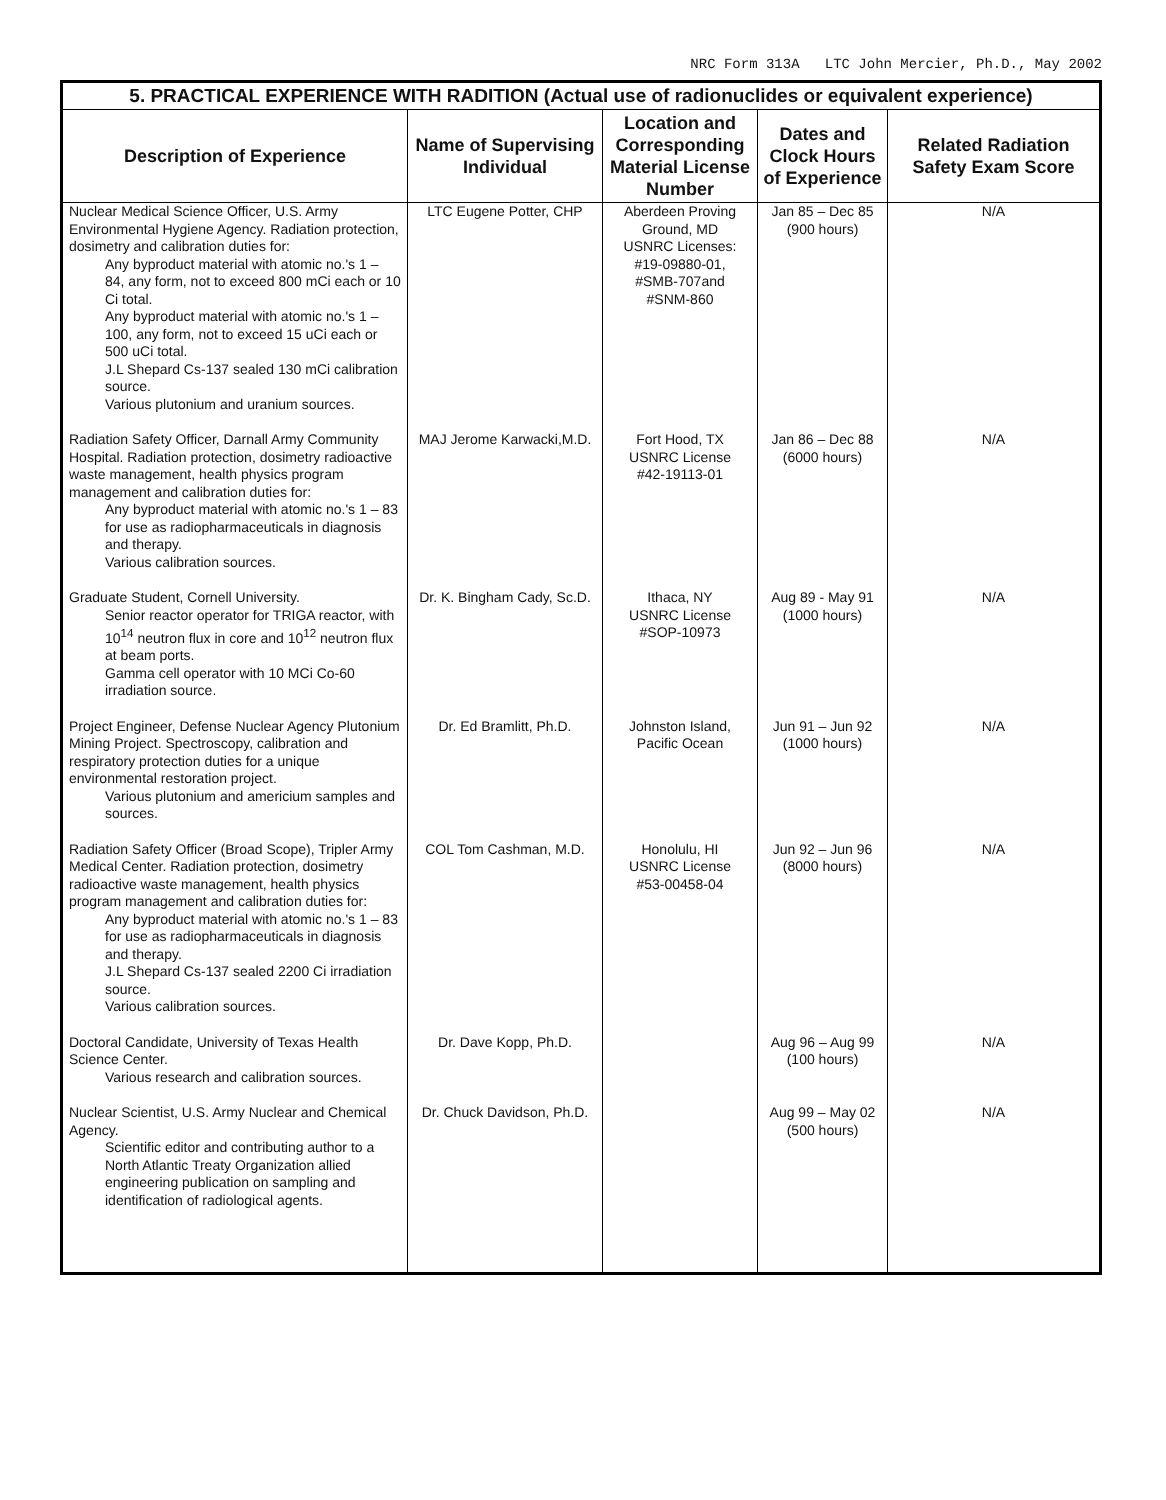NRC Form 313A LTC John Mercier, Ph.D., May 2002
| 5. PRACTICAL EXPERIENCE WITH RADITION (Actual use of radionuclides or equivalent experience) | | | | |
| --- | --- | --- | --- | --- |
| Description of Experience | Name of Supervising Individual | Location and Corresponding Material License Number | Dates and Clock Hours of Experience | Related Radiation Safety Exam Score |
| Nuclear Medical Science Officer, U.S. Army Environmental Hygiene Agency. Radiation protection, dosimetry and calibration duties for: Any byproduct material with atomic no.'s 1 – 84, any form, not to exceed 800 mCi each or 10 Ci total. Any byproduct material with atomic no.'s 1 – 100, any form, not to exceed 15 uCi each or 500 uCi total. J.L Shepard Cs-137 sealed 130 mCi calibration source. Various plutonium and uranium sources. | LTC Eugene Potter, CHP | Aberdeen Proving Ground, MD USNRC Licenses: #19-09880-01, #SMB-707and #SNM-860 | Jan 85 – Dec 85 (900 hours) | N/A |
| Radiation Safety Officer, Darnall Army Community Hospital. Radiation protection, dosimetry radioactive waste management, health physics program management and calibration duties for: Any byproduct material with atomic no.'s 1 – 83 for use as radiopharmaceuticals in diagnosis and therapy. Various calibration sources. | MAJ Jerome Karwacki,M.D. | Fort Hood, TX USNRC License #42-19113-01 | Jan 86 – Dec 88 (6000 hours) | N/A |
| Graduate Student, Cornell University. Senior reactor operator for TRIGA reactor, with 10<sup>14</sup> neutron flux in core and 10<sup>12</sup> neutron flux at beam ports. Gamma cell operator with 10 MCi Co-60 irradiation source. | Dr. K. Bingham Cady, Sc.D. | Ithaca, NY USNRC License #SOP-10973 | Aug 89 - May 91 (1000 hours) | N/A |
| Project Engineer, Defense Nuclear Agency Plutonium Mining Project. Spectroscopy, calibration and respiratory protection duties for a unique environmental restoration project. Various plutonium and americium samples and sources. | Dr. Ed Bramlitt, Ph.D. | Johnston Island, Pacific Ocean | Jun 91 – Jun 92 (1000 hours) | N/A |
| Radiation Safety Officer (Broad Scope), Tripler Army Medical Center. Radiation protection, dosimetry radioactive waste management, health physics program management and calibration duties for: Any byproduct material with atomic no.'s 1 – 83 for use as radiopharmaceuticals in diagnosis and therapy. J.L Shepard Cs-137 sealed 2200 Ci irradiation source. Various calibration sources. | COL Tom Cashman, M.D. | Honolulu, HI USNRC License #53-00458-04 | Jun 92 – Jun 96 (8000 hours) | N/A |
| Doctoral Candidate, University of Texas Health Science Center. Various research and calibration sources. | Dr. Dave Kopp, Ph.D. | | Aug 96 – Aug 99 (100 hours) | N/A |
| Nuclear Scientist, U.S. Army Nuclear and Chemical Agency. Scientific editor and contributing author to a North Atlantic Treaty Organization allied engineering publication on sampling and identification of radiological agents. | Dr. Chuck Davidson, Ph.D. | | Aug 99 – May 02 (500 hours) | N/A |